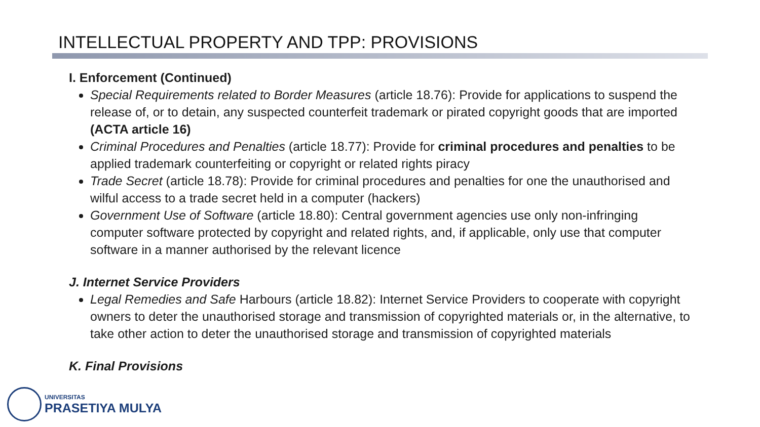INTELLECTUAL PROPERTY AND TPP: PROVISIONS
I. Enforcement (Continued)
Special Requirements related to Border Measures (article 18.76): Provide for applications to suspend the release of, or to detain, any suspected counterfeit trademark or pirated copyright goods that are imported (ACTA article 16)
Criminal Procedures and Penalties (article 18.77): Provide for criminal procedures and penalties to be applied trademark counterfeiting or copyright or related rights piracy
Trade Secret (article 18.78): Provide for criminal procedures and penalties for one the unauthorised and wilful access to a trade secret held in a computer (hackers)
Government Use of Software (article 18.80): Central government agencies use only non-infringing computer software protected by copyright and related rights, and, if applicable, only use that computer software in a manner authorised by the relevant licence
J. Internet Service Providers
Legal Remedies and Safe Harbours (article 18.82): Internet Service Providers to cooperate with copyright owners to deter the unauthorised storage and transmission of copyrighted materials or, in the alternative, to take other action to deter the unauthorised storage and transmission of copyrighted materials
K. Final Provisions
UNIVERSITAS
PRASETIYA MULYA